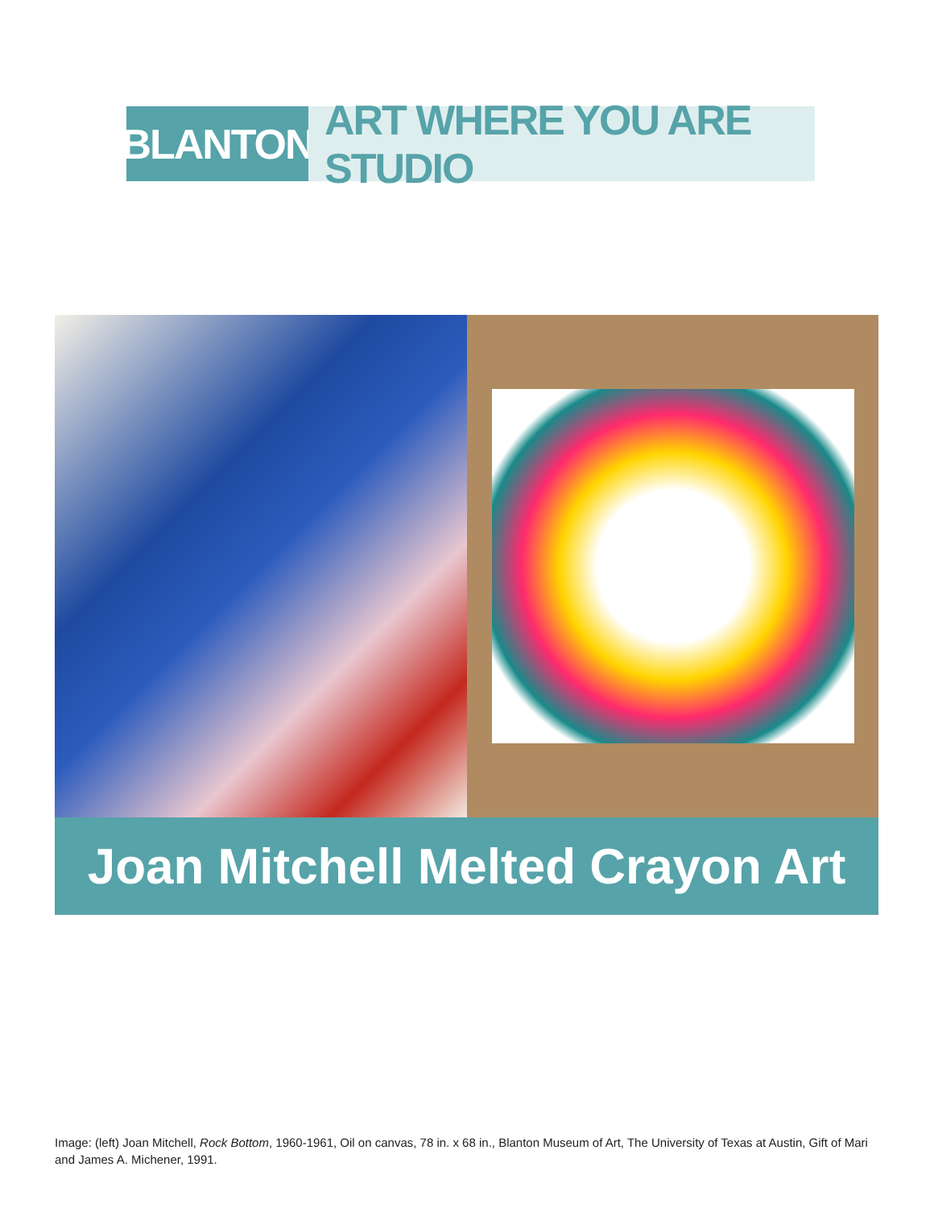BLANTON ART WHERE YOU ARE STUDIO
Joan Mitchell Melted Crayon Art
Image: (left) Joan Mitchell, Rock Bottom, 1960-1961, Oil on canvas, 78 in. x 68 in., Blanton Museum of Art, The University of Texas at Austin, Gift of Mari and James A. Michener, 1991.